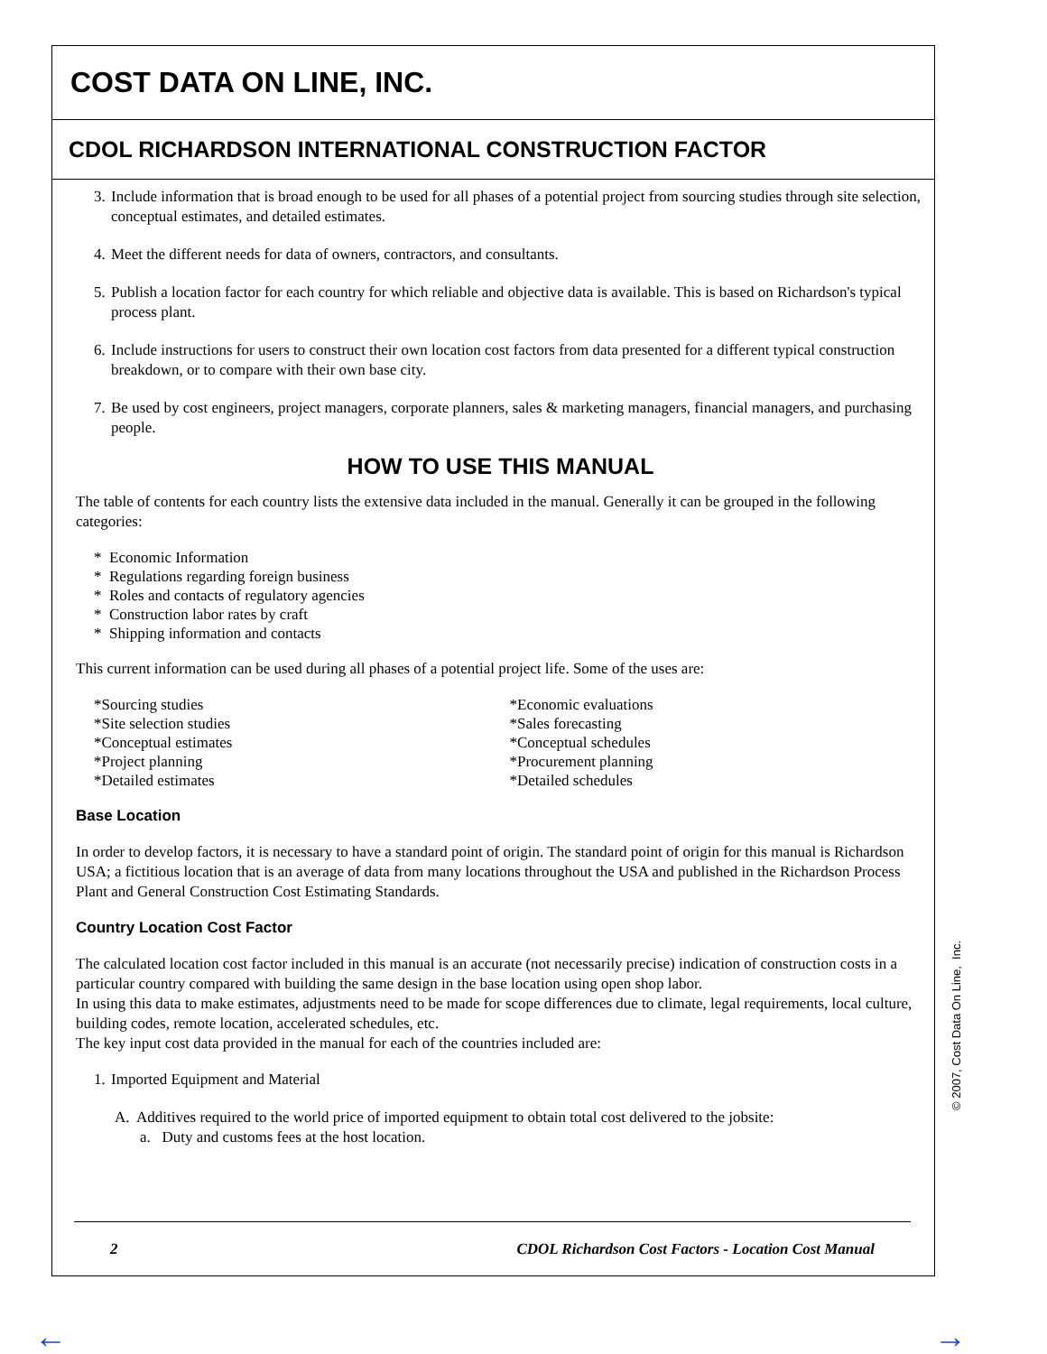COST DATA ON LINE, INC.
CDOL RICHARDSON INTERNATIONAL CONSTRUCTION FACTOR
3. Include information that is broad enough to be used for all phases of a potential project from sourcing studies through site selection, conceptual estimates, and detailed estimates.
4. Meet the different needs for data of owners, contractors, and consultants.
5. Publish a location factor for each country for which reliable and objective data is available. This is based on Richardson's typical process plant.
6. Include instructions for users to construct their own location cost factors from data presented for a different typical construction breakdown, or to compare with their own base city.
7. Be used by cost engineers, project managers, corporate planners, sales & marketing managers, financial managers, and purchasing people.
HOW TO USE THIS MANUAL
The table of contents for each country lists the extensive data included in the manual. Generally it can be grouped in the following categories:
* Economic Information
* Regulations regarding foreign business
* Roles and contacts of regulatory agencies
* Construction labor rates by craft
* Shipping information and contacts
This current information can be used during all phases of a potential project life. Some of the uses are:
*Sourcing studies
*Site selection studies
*Conceptual estimates
*Project planning
*Detailed estimates
*Economic evaluations
*Sales forecasting
*Conceptual schedules
*Procurement planning
*Detailed schedules
Base Location
In order to develop factors, it is necessary to have a standard point of origin. The standard point of origin for this manual is Richardson USA; a fictitious location that is an average of data from many locations throughout the USA and published in the Richardson Process Plant and General Construction Cost Estimating Standards.
Country Location Cost Factor
The calculated location cost factor included in this manual is an accurate (not necessarily precise) indication of construction costs in a particular country compared with building the same design in the base location using open shop labor.
In using this data to make estimates, adjustments need to be made for scope differences due to climate, legal requirements, local culture, building codes, remote location, accelerated schedules, etc.
The key input cost data provided in the manual for each of the countries included are:
1. Imported Equipment and Material
A. Additives required to the world price of imported equipment to obtain total cost delivered to the jobsite:
a. Duty and customs fees at the host location.
2 CDOL Richardson Cost Factors - Location Cost Manual
© 2007, Cost Data On Line, Inc.
← →